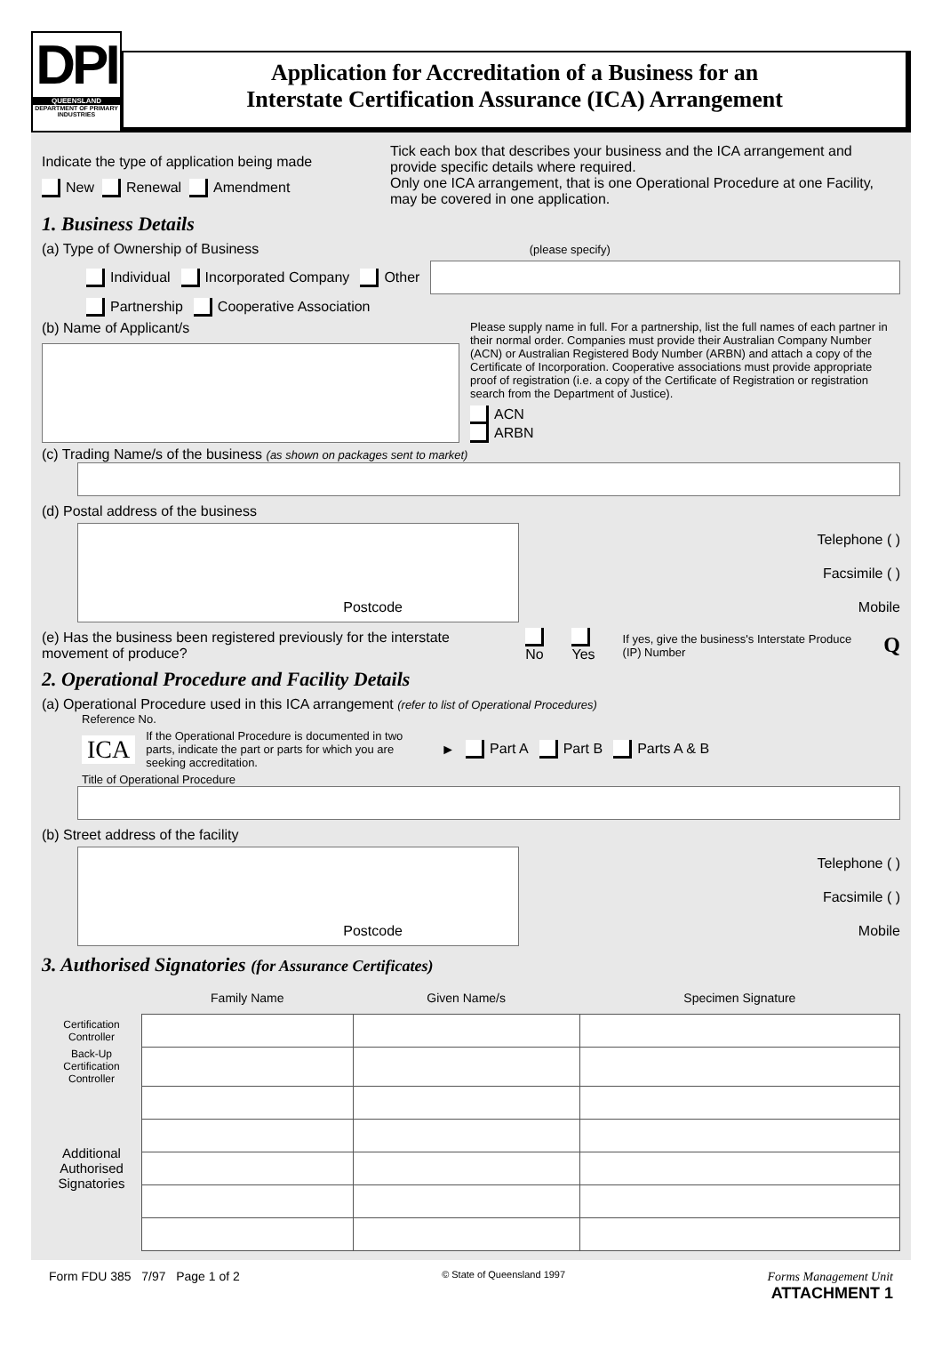DPI
QUEENSLAND
DEPARTMENT OF PRIMARY INDUSTRIES
Application for Accreditation of a Business for an
Interstate Certification Assurance (ICA) Arrangement
Indicate the type of application being made
New Renewal Amendment
Tick each box that describes your business and the ICA arrangement and provide specific details where required.
Only one ICA arrangement, that is one Operational Procedure at one Facility, may be covered in one application.
1. Business Details
(a) Type of Ownership of Business (please specify)
Individual Incorporated Company Other
Partnership Cooperative Association
(b) Name of Applicant/s
Please supply name in full. For a partnership, list the full names of each partner in their normal order. Companies must provide their Australian Company Number (ACN) or Australian Registered Body Number (ARBN) and attach a copy of the Certificate of Incorporation. Cooperative associations must provide appropriate proof of registration (i.e. a copy of the Certificate of Registration or registration search from the Department of Justice).
ACN
ARBN
(c) Trading Name/s of the business (as shown on packages sent to market)
(d) Postal address of the business
Postcode
Telephone ( )
Facsimile ( )
Mobile
(e) Has the business been registered previously for the interstate movement of produce? No Yes If yes, give the business's Interstate Produce (IP) Number Q
2. Operational Procedure and Facility Details
(a) Operational Procedure used in this ICA arrangement (refer to list of Operational Procedures)
Reference No.
ICA If the Operational Procedure is documented in two parts, indicate the part or parts for which you are seeking accreditation. ► Part A Part B Parts A & B
Title of Operational Procedure
(b) Street address of the facility
Postcode
Telephone ( )
Facsimile ( )
Mobile
3. Authorised Signatories (for Assurance Certificates)
| | Family Name | Given Name/s | Specimen Signature |
| Certification Controller | | | |
| Back-Up Certification Controller | | | |
| Additional Authorised Signatories | | | |
Form FDU 385 7/97 Page 1 of 2 © State of Queensland 1997 Forms Management Unit
ATTACHMENT 1